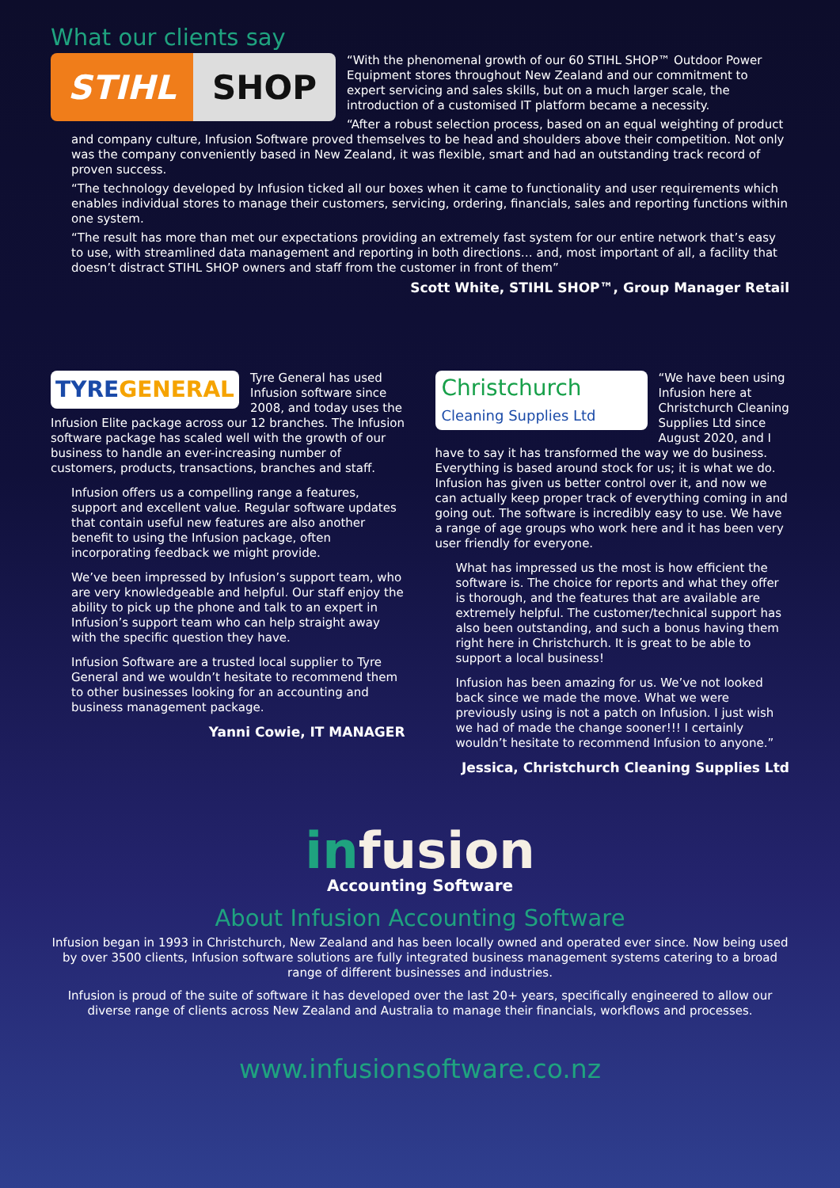What our clients say
STIHL SHOP
“With the phenomenal growth of our 60 STIHL SHOP™ Outdoor Power Equipment stores throughout New Zealand and our commitment to expert servicing and sales skills, but on a much larger scale, the introduction of a customised IT platform became a necessity.
“After a robust selection process, based on an equal weighting of product and company culture, Infusion Software proved themselves to be head and shoulders above their competition. Not only was the company conveniently based in New Zealand, it was flexible, smart and had an outstanding track record of proven success.
“The technology developed by Infusion ticked all our boxes when it came to functionality and user requirements which enables individual stores to manage their customers, servicing, ordering, financials, sales and reporting functions within one system.
“The result has more than met our expectations providing an extremely fast system for our entire network that’s easy to use, with streamlined data management and reporting in both directions… and, most important of all, a facility that doesn’t distract STIHL SHOP owners and staff from the customer in front of them”
Scott White, STIHL SHOP™, Group Manager Retail
TYREGENERAL
Tyre General has used Infusion software since 2008, and today uses the Infusion Elite package across our 12 branches. The Infusion software package has scaled well with the growth of our business to handle an ever-increasing number of customers, products, transactions, branches and staff.
Infusion offers us a compelling range a features, support and excellent value. Regular software updates that contain useful new features are also another benefit to using the Infusion package, often incorporating feedback we might provide.
We’ve been impressed by Infusion’s support team, who are very knowledgeable and helpful. Our staff enjoy the ability to pick up the phone and talk to an expert in Infusion’s support team who can help straight away with the specific question they have.
Infusion Software are a trusted local supplier to Tyre General and we wouldn’t hesitate to recommend them to other businesses looking for an accounting and business management package.
Yanni Cowie, IT MANAGER
Christchurch
Cleaning Supplies Ltd
“We have been using Infusion here at Christchurch Cleaning Supplies Ltd since August 2020, and I have to say it has transformed the way we do business. Everything is based around stock for us; it is what we do. Infusion has given us better control over it, and now we can actually keep proper track of everything coming in and going out. The software is incredibly easy to use. We have a range of age groups who work here and it has been very user friendly for everyone.
What has impressed us the most is how efficient the software is. The choice for reports and what they offer is thorough, and the features that are available are extremely helpful. The customer/technical support has also been outstanding, and such a bonus having them right here in Christchurch. It is great to be able to support a local business!
Infusion has been amazing for us. We’ve not looked back since we made the move. What we were previously using is not a patch on Infusion. I just wish we had of made the change sooner!!! I certainly wouldn’t hesitate to recommend Infusion to anyone.”
Jessica, Christchurch Cleaning Supplies Ltd
infusion
Accounting Software
About Infusion Accounting Software
Infusion began in 1993 in Christchurch, New Zealand and has been locally owned and operated ever since. Now being used by over 3500 clients, Infusion software solutions are fully integrated business management systems catering to a broad range of different businesses and industries.
Infusion is proud of the suite of software it has developed over the last 20+ years, specifically engineered to allow our diverse range of clients across New Zealand and Australia to manage their financials, workflows and processes.
www.infusionsoftware.co.nz